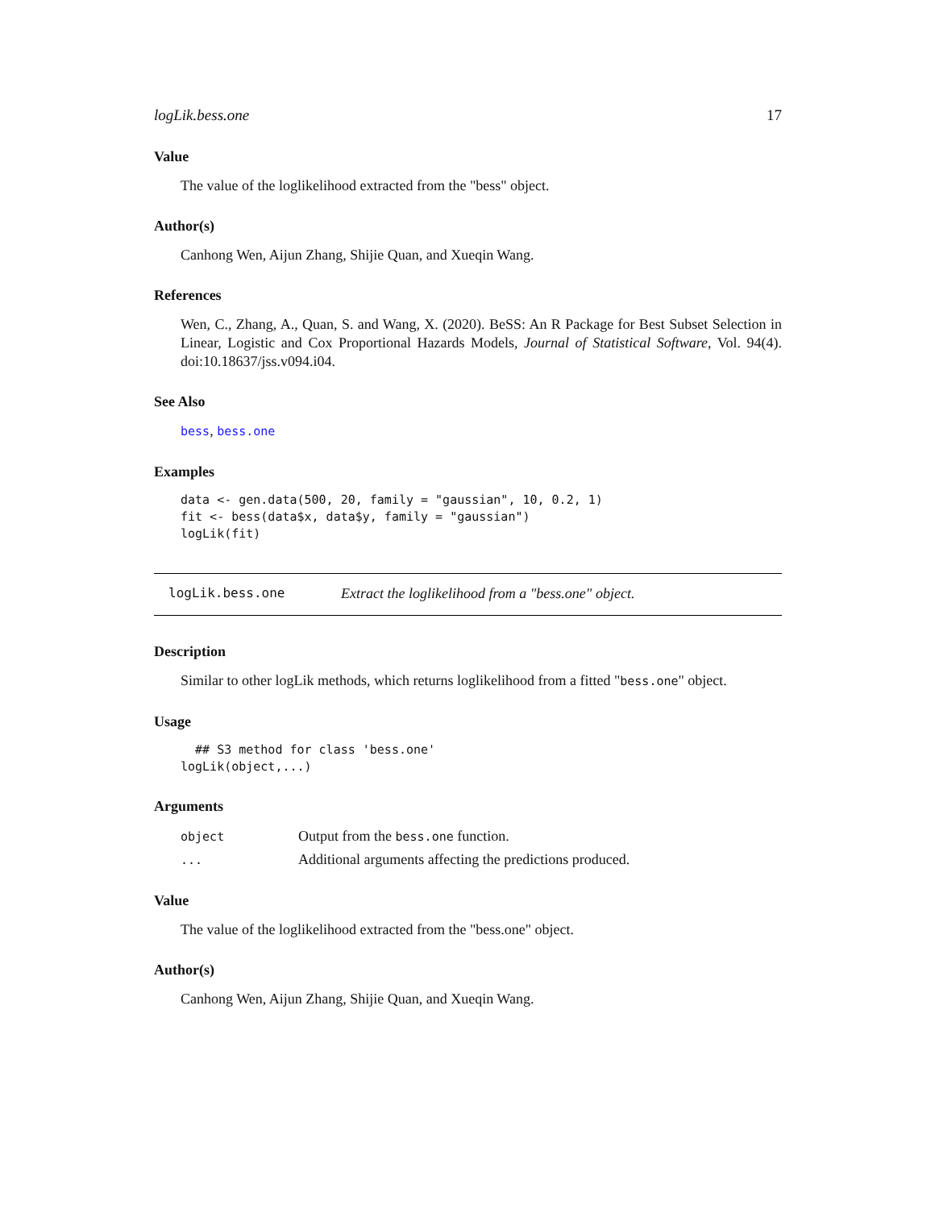logLik.bess.one 17
Value
The value of the loglikelihood extracted from the "bess" object.
Author(s)
Canhong Wen, Aijun Zhang, Shijie Quan, and Xueqin Wang.
References
Wen, C., Zhang, A., Quan, S. and Wang, X. (2020). BeSS: An R Package for Best Subset Selection in Linear, Logistic and Cox Proportional Hazards Models, Journal of Statistical Software, Vol. 94(4). doi:10.18637/jss.v094.i04.
See Also
bess, bess.one
Examples
data <- gen.data(500, 20, family = "gaussian", 10, 0.2, 1)
fit <- bess(data$x, data$y, family = "gaussian")
logLik(fit)
logLik.bess.one Extract the loglikelihood from a "bess.one" object.
Description
Similar to other logLik methods, which returns loglikelihood from a fitted "bess.one" object.
Usage
  ## S3 method for class 'bess.one'
logLik(object,...)
Arguments
| object | Output from the bess.one function. |
| ... | Additional arguments affecting the predictions produced. |
Value
The value of the loglikelihood extracted from the "bess.one" object.
Author(s)
Canhong Wen, Aijun Zhang, Shijie Quan, and Xueqin Wang.